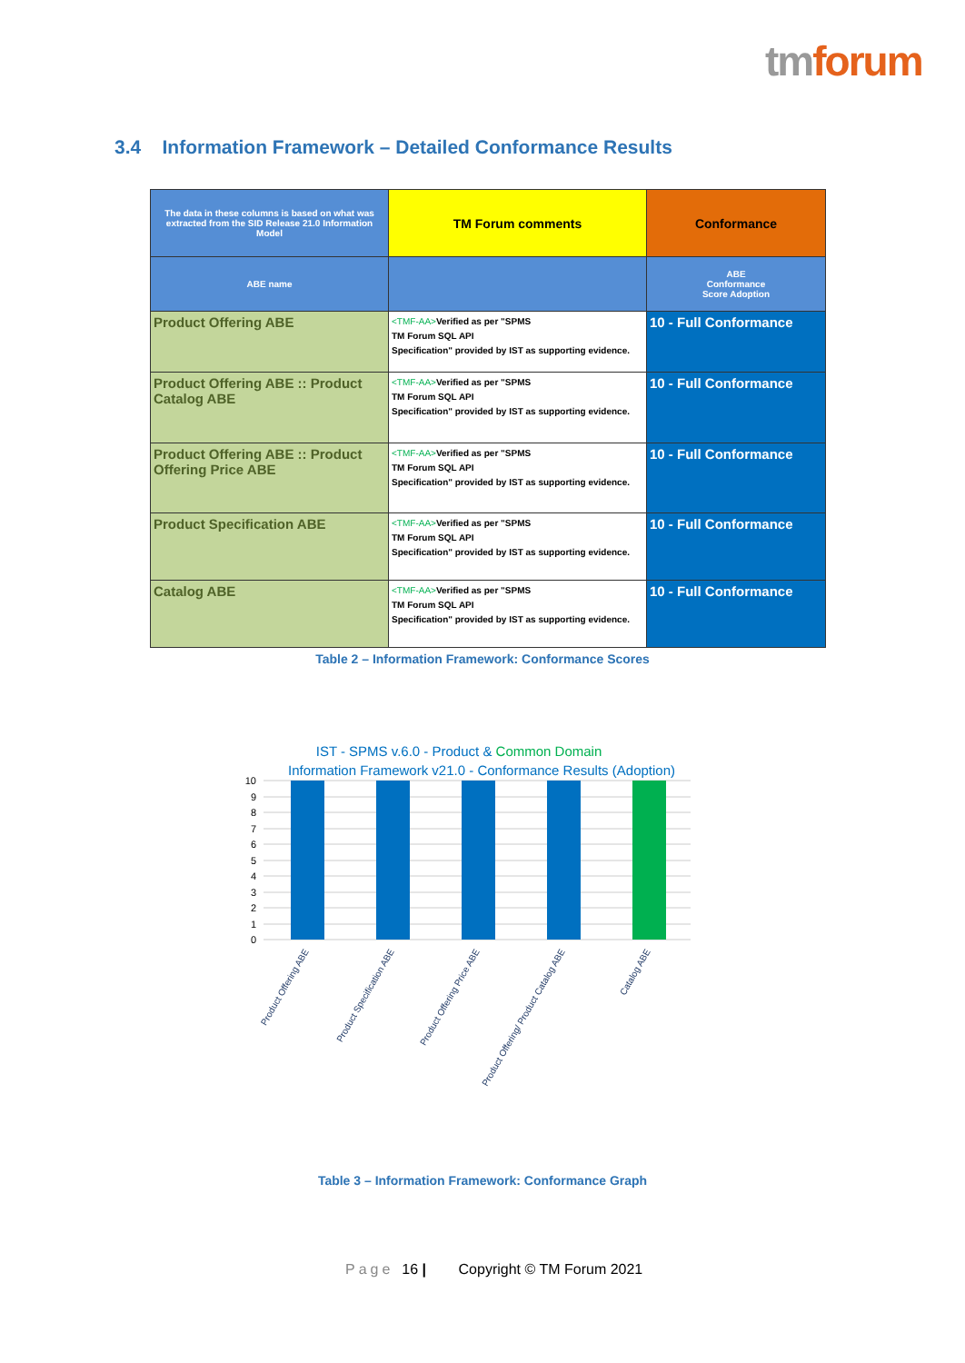tmforum
3.4 Information Framework – Detailed Conformance Results
| The data in these columns is based on what was extracted from the SID Release 21.0 Information Model | TM Forum comments | Conformance |
| --- | --- | --- |
| ABE name | | ABE Conformance Score Adoption |
| Product Offering ABE | <TMF-AA> Verified as per "SPMS TM Forum SQL API Specification" provided by IST as supporting evidence. | 10 - Full Conformance |
| Product Offering ABE :: Product Catalog ABE | <TMF-AA> Verified as per "SPMS TM Forum SQL API Specification" provided by IST as supporting evidence. | 10 - Full Conformance |
| Product Offering ABE :: Product Offering Price ABE | <TMF-AA> Verified as per "SPMS TM Forum SQL API Specification" provided by IST as supporting evidence. | 10 - Full Conformance |
| Product Specification ABE | <TMF-AA> Verified as per "SPMS TM Forum SQL API Specification" provided by IST as supporting evidence. | 10 - Full Conformance |
| Catalog ABE | <TMF-AA> Verified as per "SPMS TM Forum SQL API Specification" provided by IST as supporting evidence. | 10 - Full Conformance |
Table 2 – Information Framework: Conformance Scores
IST - SPMS v.6.0 - Product & Common Domain
Information Framework v21.0 - Conformance Results (Adoption)
10
9
8
7
6
5
4
3
2
1
0
Product Offering ABE
Product Specification ABE
Product Offering Price ABE
Product Offering/ Product Catalog ABE
Catalog ABE
Table 3 – Information Framework: Conformance Graph
Page 16 | Copyright © TM Forum 2021